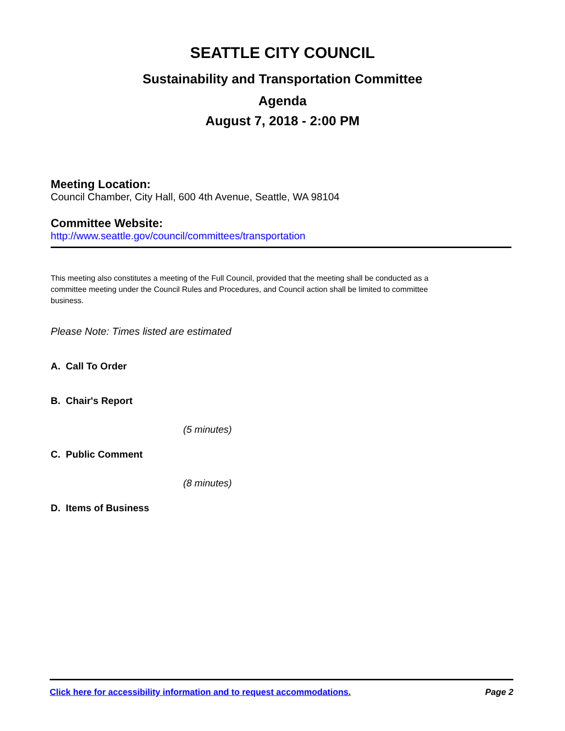SEATTLE CITY COUNCIL
Sustainability and Transportation Committee
Agenda
August 7, 2018 - 2:00 PM
Meeting Location:
Council Chamber, City Hall, 600 4th Avenue, Seattle, WA 98104
Committee Website:
http://www.seattle.gov/council/committees/transportation
This meeting also constitutes a meeting of the Full Council, provided that the meeting shall be conducted as a committee meeting under the Council Rules and Procedures, and Council action shall be limited to committee business.
Please Note: Times listed are estimated
A. Call To Order
B. Chair's Report
(5 minutes)
C. Public Comment
(8 minutes)
D. Items of Business
Click here for accessibility information and to request accommodations. Page 2